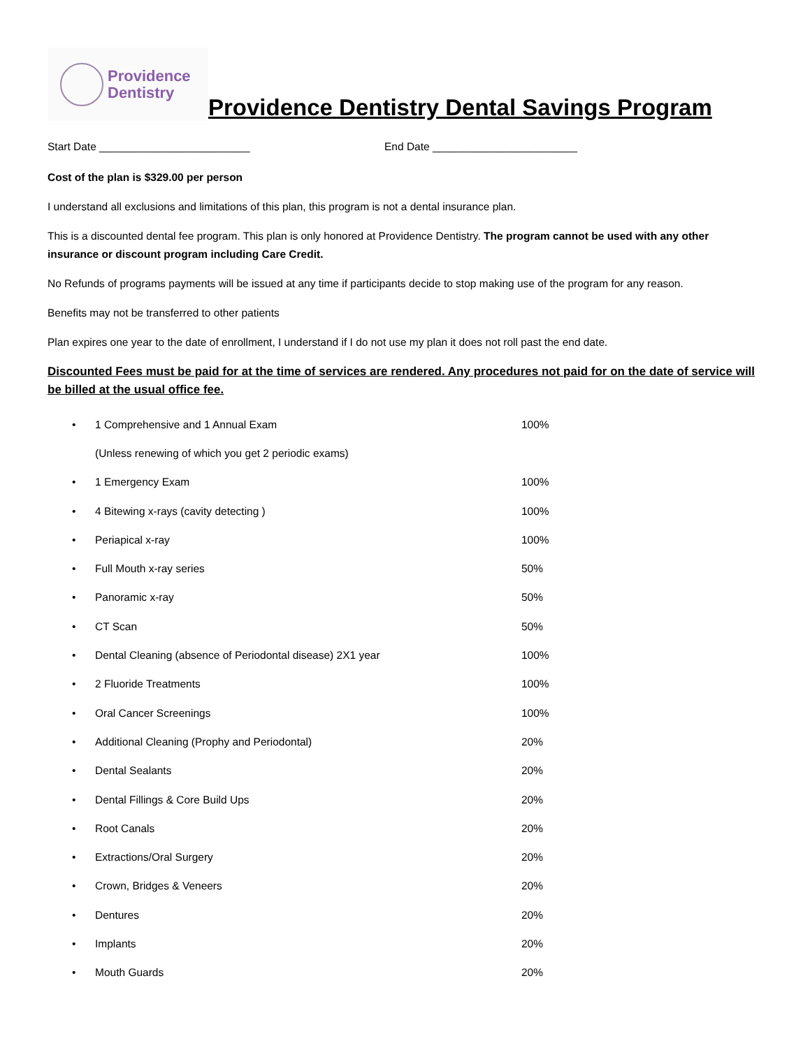Providence
Dentistry
Providence Dentistry Dental Savings Program
Start Date _________________________ End Date ________________________
Cost of the plan is $329.00 per person
I understand all exclusions and limitations of this plan, this program is not a dental insurance plan.
This is a discounted dental fee program. This plan is only honored at Providence Dentistry. The program cannot be used with any other insurance or discount program including Care Credit.
No Refunds of programs payments will be issued at any time if participants decide to stop making use of the program for any reason.
Benefits may not be transferred to other patients
Plan expires one year to the date of enrollment, I understand if I do not use my plan it does not roll past the end date.
Discounted Fees must be paid for at the time of services are rendered. Any procedures not paid for on the date of service will be billed at the usual office fee.
• 1 Comprehensive and 1 Annual Exam 100%
(Unless renewing of which you get 2 periodic exams)
• 1 Emergency Exam 100%
• 4 Bitewing x-rays (cavity detecting ) 100%
• Periapical x-ray 100%
• Full Mouth x-ray series 50%
• Panoramic x-ray 50%
• CT Scan 50%
• Dental Cleaning (absence of Periodontal disease) 2X1 year 100%
• 2 Fluoride Treatments 100%
• Oral Cancer Screenings 100%
• Additional Cleaning (Prophy and Periodontal) 20%
• Dental Sealants 20%
• Dental Fillings & Core Build Ups 20%
• Root Canals 20%
• Extractions/Oral Surgery 20%
• Crown, Bridges & Veneers 20%
• Dentures 20%
• Implants 20%
• Mouth Guards 20%